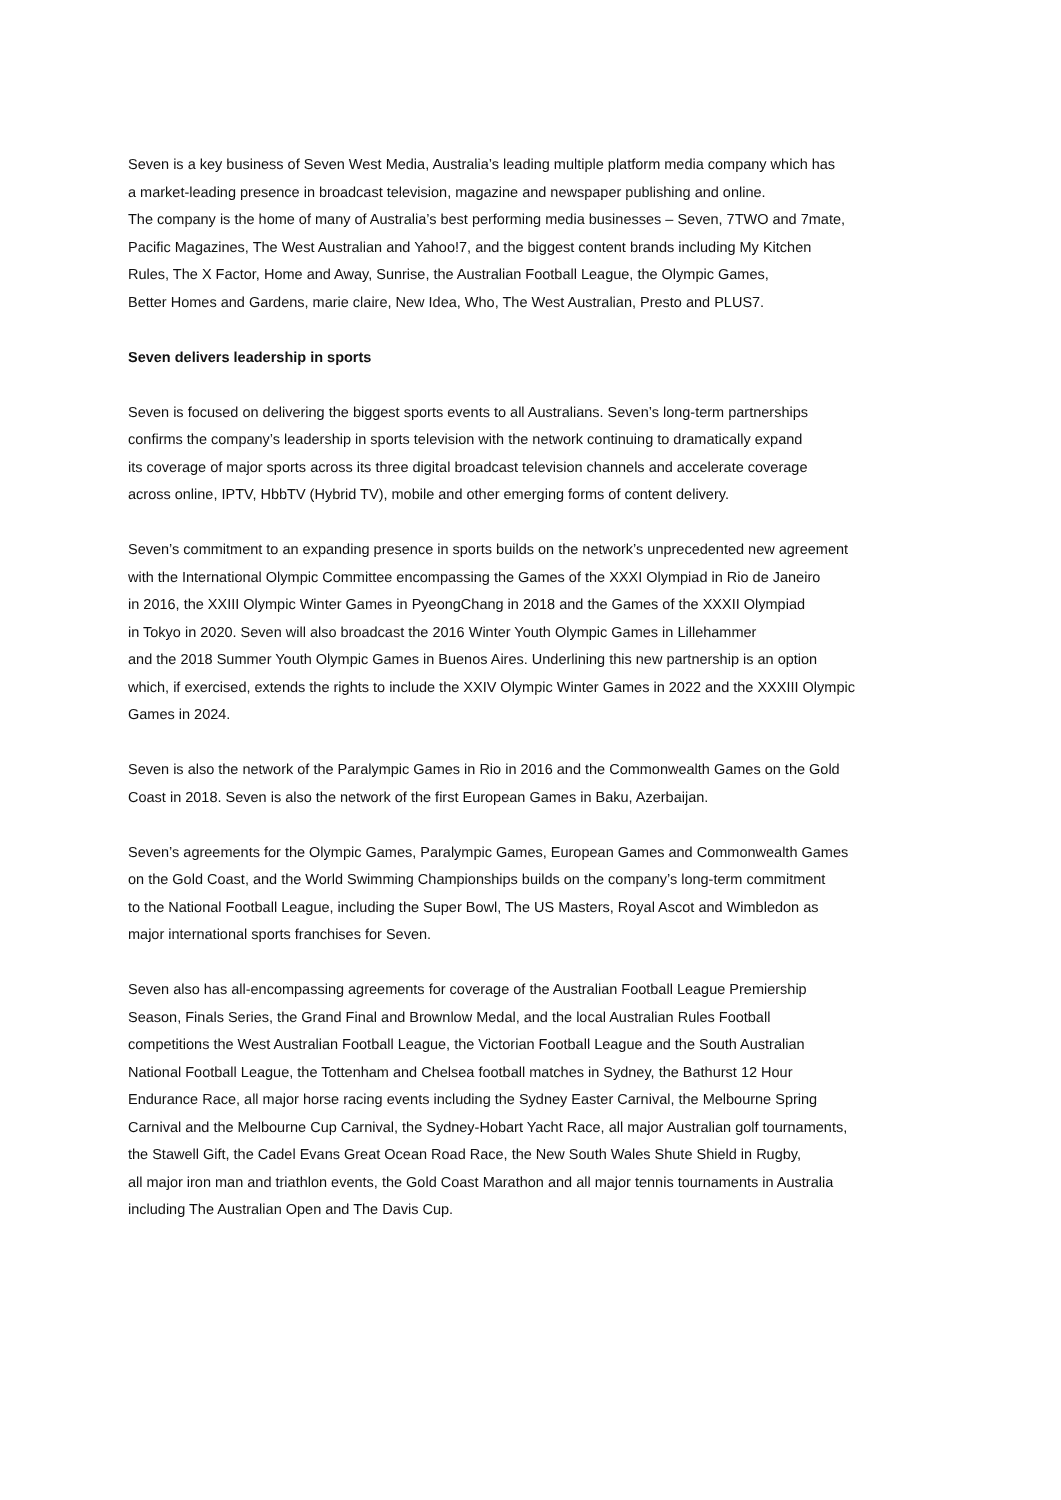Seven is a key business of Seven West Media, Australia’s leading multiple platform media company which has
a market-leading presence in broadcast television, magazine and newspaper publishing and online.
The company is the home of many of Australia’s best performing media businesses – Seven, 7TWO and 7mate,
Pacific Magazines, The West Australian and Yahoo!7, and the biggest content brands including My Kitchen
Rules, The X Factor, Home and Away, Sunrise, the Australian Football League, the Olympic Games,
Better Homes and Gardens, marie claire, New Idea, Who, The West Australian, Presto and PLUS7.
Seven delivers leadership in sports
Seven is focused on delivering the biggest sports events to all Australians. Seven’s long-term partnerships
confirms the company’s leadership in sports television with the network continuing to dramatically expand
its coverage of major sports across its three digital broadcast television channels and accelerate coverage
across online, IPTV, HbbTV (Hybrid TV), mobile and other emerging forms of content delivery.
Seven’s commitment to an expanding presence in sports builds on the network’s unprecedented new agreement
with the International Olympic Committee encompassing the Games of the XXXI Olympiad in Rio de Janeiro
in 2016, the XXIII Olympic Winter Games in PyeongChang in 2018 and the Games of the XXXII Olympiad
in Tokyo in 2020. Seven will also broadcast the 2016 Winter Youth Olympic Games in Lillehammer
and the 2018 Summer Youth Olympic Games in Buenos Aires. Underlining this new partnership is an option
which, if exercised, extends the rights to include the XXIV Olympic Winter Games in 2022 and the XXXIII Olympic
Games in 2024.
Seven is also the network of the Paralympic Games in Rio in 2016 and the Commonwealth Games on the Gold
Coast in 2018. Seven is also the network of the first European Games in Baku, Azerbaijan.
Seven’s agreements for the Olympic Games, Paralympic Games, European Games and Commonwealth Games
on the Gold Coast, and the World Swimming Championships builds on the company’s long-term commitment
to the National Football League, including the Super Bowl, The US Masters, Royal Ascot and Wimbledon as
major international sports franchises for Seven.
Seven also has all-encompassing agreements for coverage of the Australian Football League Premiership
Season, Finals Series, the Grand Final and Brownlow Medal, and the local Australian Rules Football
competitions the West Australian Football League, the Victorian Football League and the South Australian
National Football League, the Tottenham and Chelsea football matches in Sydney, the Bathurst 12 Hour
Endurance Race, all major horse racing events including the Sydney Easter Carnival, the Melbourne Spring
Carnival and the Melbourne Cup Carnival, the Sydney-Hobart Yacht Race, all major Australian golf tournaments,
the Stawell Gift, the Cadel Evans Great Ocean Road Race, the New South Wales Shute Shield in Rugby,
all major iron man and triathlon events, the Gold Coast Marathon and all major tennis tournaments in Australia
including The Australian Open and The Davis Cup.